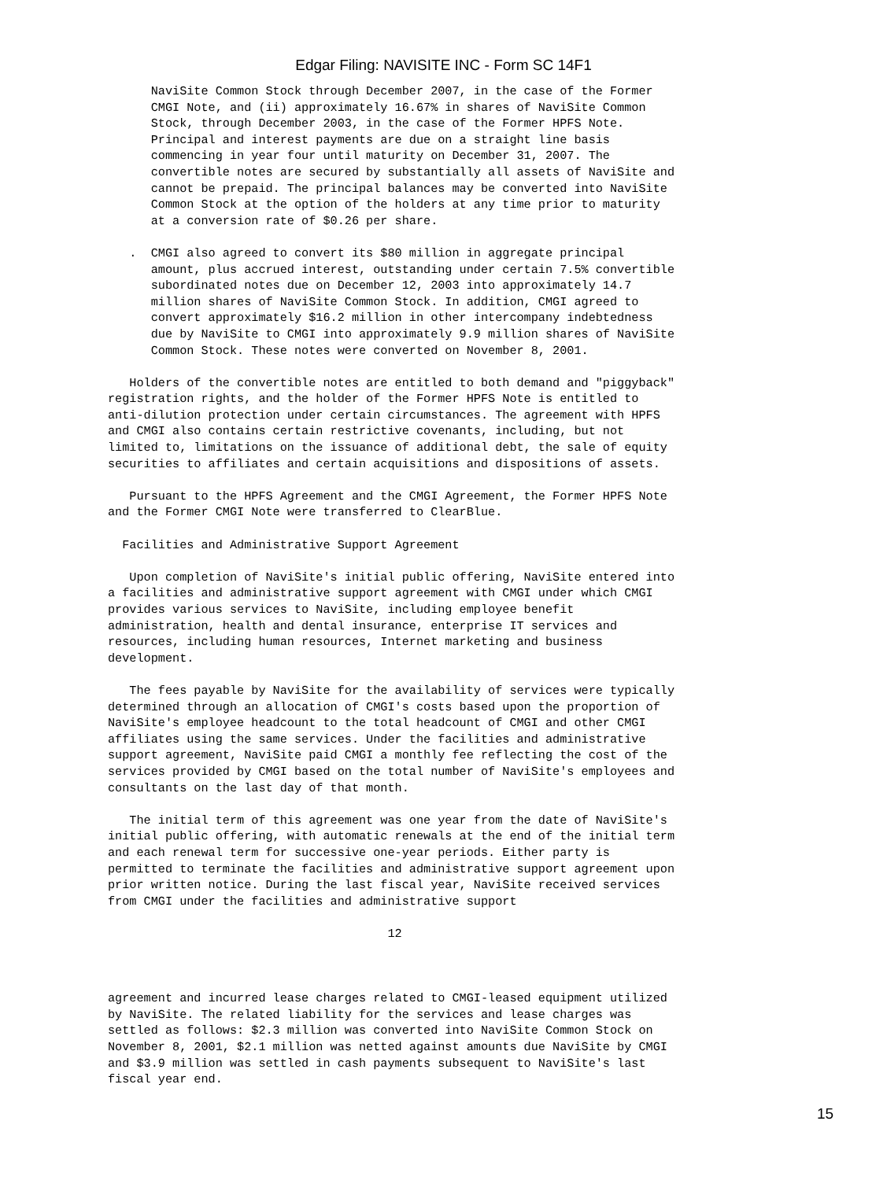Edgar Filing: NAVISITE INC - Form SC 14F1
      NaviSite Common Stock through December 2007, in the case of the Former
      CMGI Note, and (ii) approximately 16.67% in shares of NaviSite Common
      Stock, through December 2003, in the case of the Former HPFS Note.
      Principal and interest payments are due on a straight line basis
      commencing in year four until maturity on December 31, 2007. The
      convertible notes are secured by substantially all assets of NaviSite and
      cannot be prepaid. The principal balances may be converted into NaviSite
      Common Stock at the option of the holders at any time prior to maturity
      at a conversion rate of $0.26 per share.

   .  CMGI also agreed to convert its $80 million in aggregate principal
      amount, plus accrued interest, outstanding under certain 7.5% convertible
      subordinated notes due on December 12, 2003 into approximately 14.7
      million shares of NaviSite Common Stock. In addition, CMGI agreed to
      convert approximately $16.2 million in other intercompany indebtedness
      due by NaviSite to CMGI into approximately 9.9 million shares of NaviSite
      Common Stock. These notes were converted on November 8, 2001.

   Holders of the convertible notes are entitled to both demand and "piggyback"
registration rights, and the holder of the Former HPFS Note is entitled to
anti-dilution protection under certain circumstances. The agreement with HPFS
and CMGI also contains certain restrictive covenants, including, but not
limited to, limitations on the issuance of additional debt, the sale of equity
securities to affiliates and certain acquisitions and dispositions of assets.

   Pursuant to the HPFS Agreement and the CMGI Agreement, the Former HPFS Note
and the Former CMGI Note were transferred to ClearBlue.

  Facilities and Administrative Support Agreement

   Upon completion of NaviSite's initial public offering, NaviSite entered into
a facilities and administrative support agreement with CMGI under which CMGI
provides various services to NaviSite, including employee benefit
administration, health and dental insurance, enterprise IT services and
resources, including human resources, Internet marketing and business
development.

   The fees payable by NaviSite for the availability of services were typically
determined through an allocation of CMGI's costs based upon the proportion of
NaviSite's employee headcount to the total headcount of CMGI and other CMGI
affiliates using the same services. Under the facilities and administrative
support agreement, NaviSite paid CMGI a monthly fee reflecting the cost of the
services provided by CMGI based on the total number of NaviSite's employees and
consultants on the last day of that month.

   The initial term of this agreement was one year from the date of NaviSite's
initial public offering, with automatic renewals at the end of the initial term
and each renewal term for successive one-year periods. Either party is
permitted to terminate the facilities and administrative support agreement upon
prior written notice. During the last fiscal year, NaviSite received services
from CMGI under the facilities and administrative support

                                       12



agreement and incurred lease charges related to CMGI-leased equipment utilized
by NaviSite. The related liability for the services and lease charges was
settled as follows: $2.3 million was converted into NaviSite Common Stock on
November 8, 2001, $2.1 million was netted against amounts due NaviSite by CMGI
and $3.9 million was settled in cash payments subsequent to NaviSite's last
fiscal year end.
15